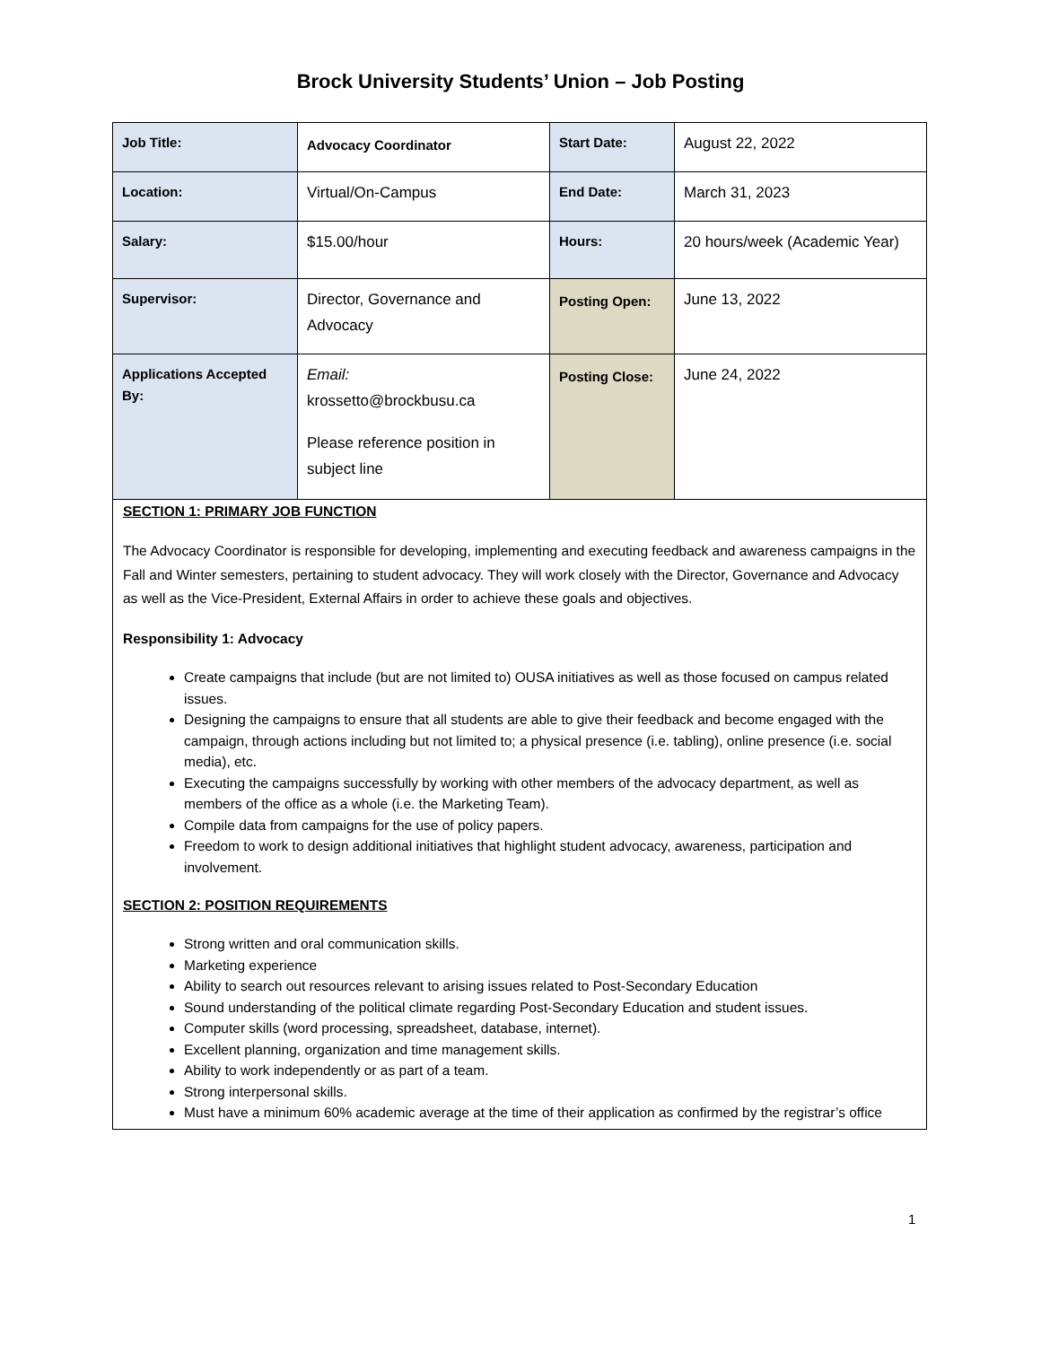Brock University Students’ Union – Job Posting
| Job Title: | Advocacy Coordinator | Start Date: | August 22, 2022 |
| Location: | Virtual/On-Campus | End Date: | March 31, 2023 |
| Salary: | $15.00/hour | Hours: | 20 hours/week (Academic Year) |
| Supervisor: | Director, Governance and Advocacy | Posting Open: | June 13, 2022 |
| Applications Accepted By: | Email: krossetto@brockbusu.ca Please reference position in subject line | Posting Close: | June 24, 2022 |
SECTION 1: PRIMARY JOB FUNCTION
The Advocacy Coordinator is responsible for developing, implementing and executing feedback and awareness campaigns in the Fall and Winter semesters, pertaining to student advocacy. They will work closely with the Director, Governance and Advocacy as well as the Vice-President, External Affairs in order to achieve these goals and objectives.
Responsibility 1: Advocacy
Create campaigns that include (but are not limited to) OUSA initiatives as well as those focused on campus related issues.
Designing the campaigns to ensure that all students are able to give their feedback and become engaged with the campaign, through actions including but not limited to; a physical presence (i.e. tabling), online presence (i.e. social media), etc.
Executing the campaigns successfully by working with other members of the advocacy department, as well as members of the office as a whole (i.e. the Marketing Team).
Compile data from campaigns for the use of policy papers.
Freedom to work to design additional initiatives that highlight student advocacy, awareness, participation and involvement.
SECTION 2: POSITION REQUIREMENTS
Strong written and oral communication skills.
Marketing experience
Ability to search out resources relevant to arising issues related to Post-Secondary Education
Sound understanding of the political climate regarding Post-Secondary Education and student issues.
Computer skills (word processing, spreadsheet, database, internet).
Excellent planning, organization and time management skills.
Ability to work independently or as part of a team.
Strong interpersonal skills.
Must have a minimum 60% academic average at the time of their application as confirmed by the registrar’s office
1